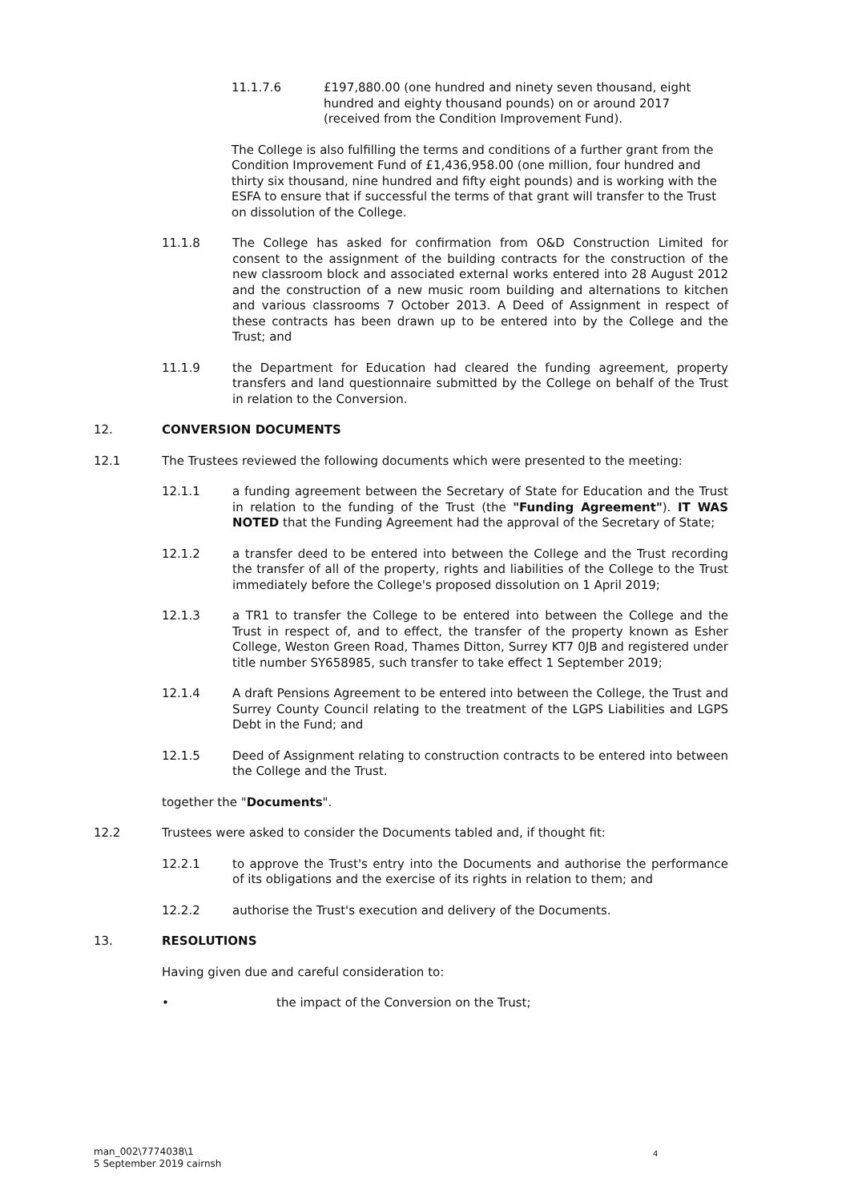11.1.7.6 £197,880.00 (one hundred and ninety seven thousand, eight hundred and eighty thousand pounds) on or around 2017 (received from the Condition Improvement Fund).
The College is also fulfilling the terms and conditions of a further grant from the Condition Improvement Fund of £1,436,958.00 (one million, four hundred and thirty six thousand, nine hundred and fifty eight pounds) and is working with the ESFA to ensure that if successful the terms of that grant will transfer to the Trust on dissolution of the College.
11.1.8 The College has asked for confirmation from O&D Construction Limited for consent to the assignment of the building contracts for the construction of the new classroom block and associated external works entered into 28 August 2012 and the construction of a new music room building and alternations to kitchen and various classrooms 7 October 2013. A Deed of Assignment in respect of these contracts has been drawn up to be entered into by the College and the Trust; and
11.1.9 the Department for Education had cleared the funding agreement, property transfers and land questionnaire submitted by the College on behalf of the Trust in relation to the Conversion.
12. CONVERSION DOCUMENTS
12.1 The Trustees reviewed the following documents which were presented to the meeting:
12.1.1 a funding agreement between the Secretary of State for Education and the Trust in relation to the funding of the Trust (the "Funding Agreement"). IT WAS NOTED that the Funding Agreement had the approval of the Secretary of State;
12.1.2 a transfer deed to be entered into between the College and the Trust recording the transfer of all of the property, rights and liabilities of the College to the Trust immediately before the College's proposed dissolution on 1 April 2019;
12.1.3 a TR1 to transfer the College to be entered into between the College and the Trust in respect of, and to effect, the transfer of the property known as Esher College, Weston Green Road, Thames Ditton, Surrey KT7 0JB and registered under title number SY658985, such transfer to take effect 1 September 2019;
12.1.4 A draft Pensions Agreement to be entered into between the College, the Trust and Surrey County Council relating to the treatment of the LGPS Liabilities and LGPS Debt in the Fund; and
12.1.5 Deed of Assignment relating to construction contracts to be entered into between the College and the Trust.
together the "Documents".
12.2 Trustees were asked to consider the Documents tabled and, if thought fit:
12.2.1 to approve the Trust's entry into the Documents and authorise the performance of its obligations and the exercise of its rights in relation to them; and
12.2.2 authorise the Trust's execution and delivery of the Documents.
13. RESOLUTIONS
Having given due and careful consideration to:
• the impact of the Conversion on the Trust;
man_002\7774038\1
5 September 2019 cairnsh
4